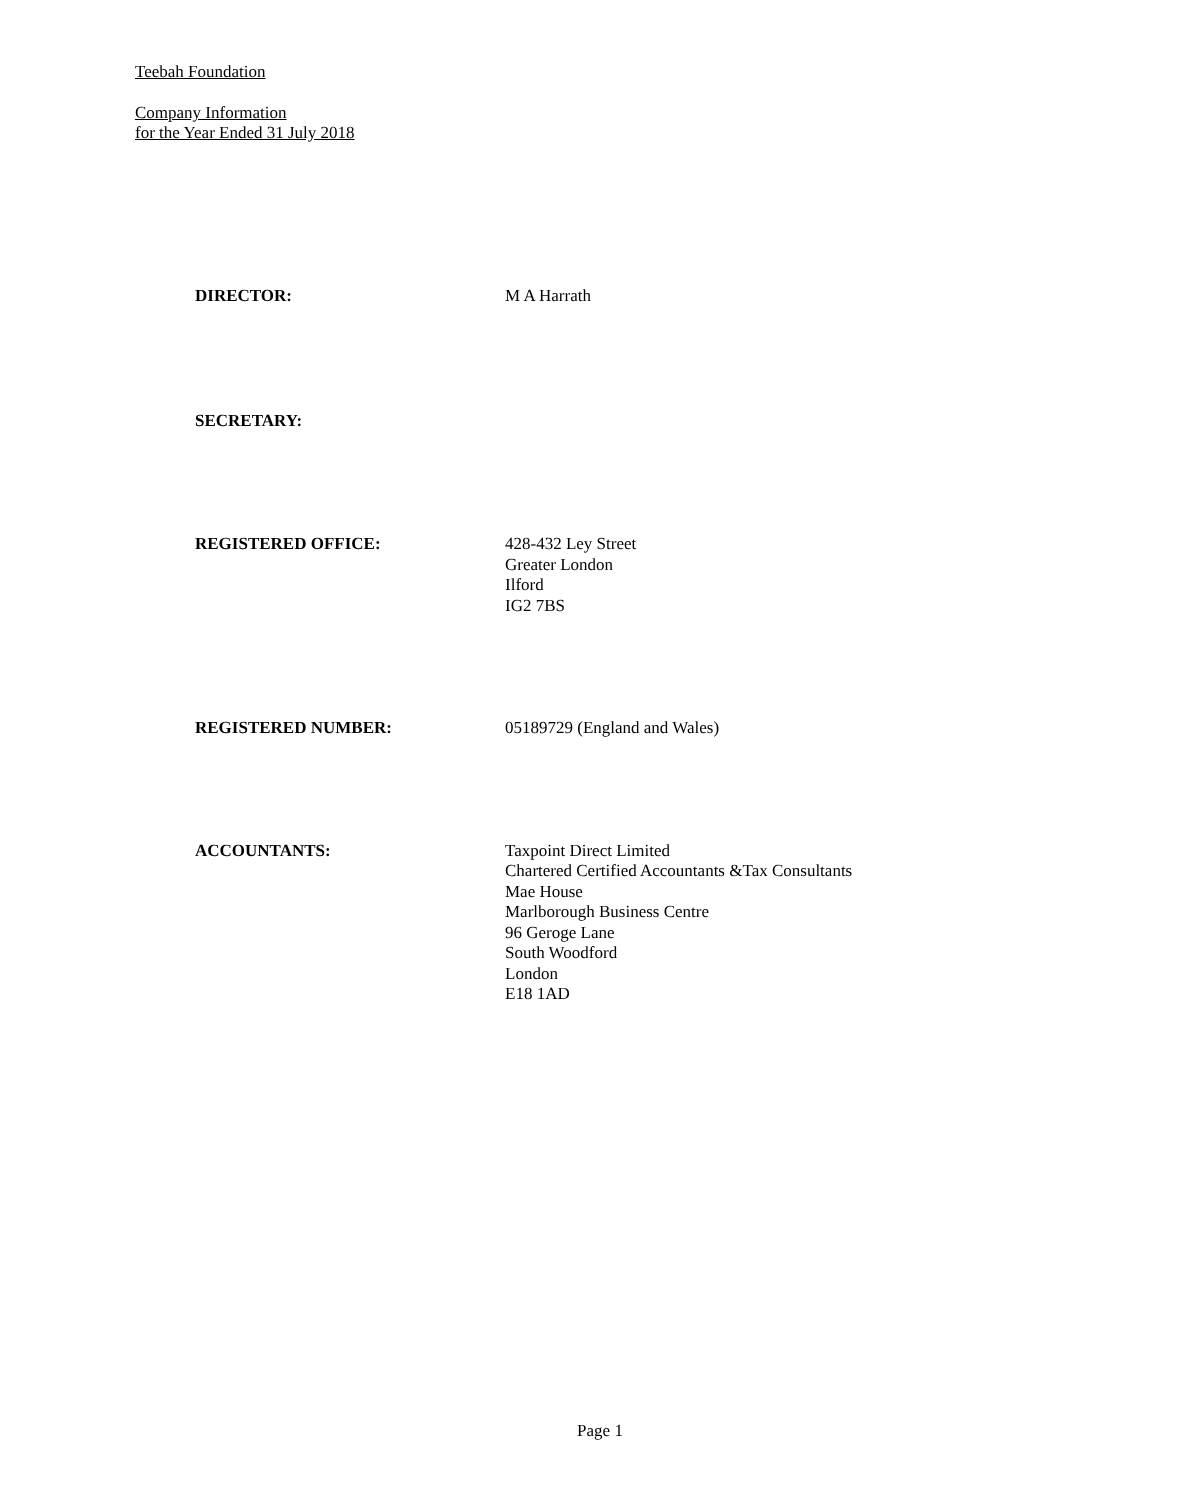Teebah Foundation
Company Information
for the Year Ended 31 July 2018
DIRECTOR: M A Harrath
SECRETARY:
REGISTERED OFFICE: 428-432 Ley Street
Greater London
Ilford
IG2 7BS
REGISTERED NUMBER: 05189729 (England and Wales)
ACCOUNTANTS: Taxpoint Direct Limited
Chartered Certified Accountants &Tax Consultants
Mae House
Marlborough Business Centre
96 Geroge Lane
South Woodford
London
E18 1AD
Page 1